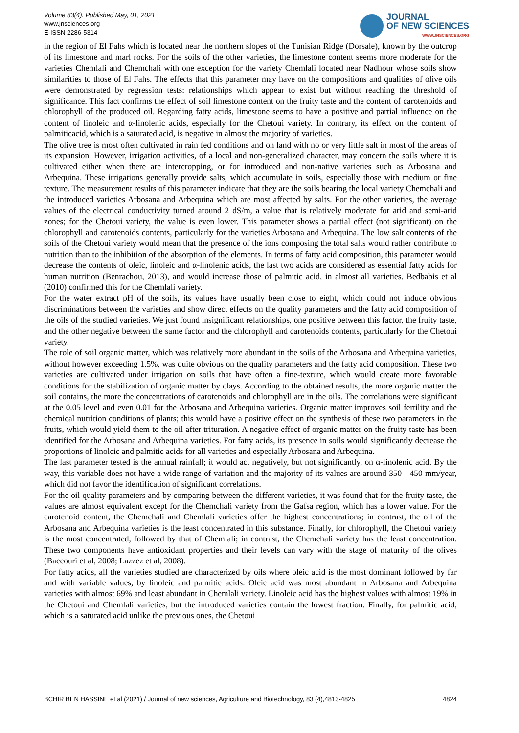Volume 83(4). Published May, 01, 2021
www.jnsciences.org
E-ISSN 2286-5314
JOURNAL
OF NEW SCIENCES
WWW.JNSCIENCES.ORG
in the region of El Fahs which is located near the northern slopes of the Tunisian Ridge (Dorsale), known by the outcrop of its limestone and marl rocks. For the soils of the other varieties, the limestone content seems more moderate for the varieties Chemlali and Chemchali with one exception for the variety Chemlali located near Nadhour whose soils show similarities to those of El Fahs. The effects that this parameter may have on the compositions and qualities of olive oils were demonstrated by regression tests: relationships which appear to exist but without reaching the threshold of significance. This fact confirms the effect of soil limestone content on the fruity taste and the content of carotenoids and chlorophyll of the produced oil. Regarding fatty acids, limestone seems to have a positive and partial influence on the content of linoleic and α-linolenic acids, especially for the Chetoui variety. In contrary, its effect on the content of palmiticacid, which is a saturated acid, is negative in almost the majority of varieties.
The olive tree is most often cultivated in rain fed conditions and on land with no or very little salt in most of the areas of its expansion. However, irrigation activities, of a local and non-generalized character, may concern the soils where it is cultivated either when there are intercropping, or for introduced and non-native varieties such as Arbosana and Arbequina. These irrigations generally provide salts, which accumulate in soils, especially those with medium or fine texture. The measurement results of this parameter indicate that they are the soils bearing the local variety Chemchali and the introduced varieties Arbosana and Arbequina which are most affected by salts. For the other varieties, the average values of the electrical conductivity turned around 2 dS/m, a value that is relatively moderate for arid and semi-arid zones; for the Chetoui variety, the value is even lower. This parameter shows a partial effect (not significant) on the chlorophyll and carotenoids contents, particularly for the varieties Arbosana and Arbequina. The low salt contents of the soils of the Chetoui variety would mean that the presence of the ions composing the total salts would rather contribute to nutrition than to the inhibition of the absorption of the elements. In terms of fatty acid composition, this parameter would decrease the contents of oleic, linoleic and α-linolenic acids, the last two acids are considered as essential fatty acids for human nutrition (Benrachou, 2013), and would increase those of palmitic acid, in almost all varieties. Bedbabis et al (2010) confirmed this for the Chemlali variety.
For the water extract pH of the soils, its values have usually been close to eight, which could not induce obvious discriminations between the varieties and show direct effects on the quality parameters and the fatty acid composition of the oils of the studied varieties. We just found insignificant relationships, one positive between this factor, the fruity taste, and the other negative between the same factor and the chlorophyll and carotenoids contents, particularly for the Chetoui variety.
The role of soil organic matter, which was relatively more abundant in the soils of the Arbosana and Arbequina varieties, without however exceeding 1.5%, was quite obvious on the quality parameters and the fatty acid composition. These two varieties are cultivated under irrigation on soils that have often a fine-texture, which would create more favorable conditions for the stabilization of organic matter by clays. According to the obtained results, the more organic matter the soil contains, the more the concentrations of carotenoids and chlorophyll are in the oils. The correlations were significant at the 0.05 level and even 0.01 for the Arbosana and Arbequina varieties. Organic matter improves soil fertility and the chemical nutrition conditions of plants; this would have a positive effect on the synthesis of these two parameters in the fruits, which would yield them to the oil after trituration. A negative effect of organic matter on the fruity taste has been identified for the Arbosana and Arbequina varieties. For fatty acids, its presence in soils would significantly decrease the proportions of linoleic and palmitic acids for all varieties and especially Arbosana and Arbequina.
The last parameter tested is the annual rainfall; it would act negatively, but not significantly, on α-linolenic acid. By the way, this variable does not have a wide range of variation and the majority of its values are around 350 - 450 mm/year, which did not favor the identification of significant correlations.
For the oil quality parameters and by comparing between the different varieties, it was found that for the fruity taste, the values are almost equivalent except for the Chemchali variety from the Gafsa region, which has a lower value. For the carotenoid content, the Chemchali and Chemlali varieties offer the highest concentrations; in contrast, the oil of the Arbosana and Arbequina varieties is the least concentrated in this substance. Finally, for chlorophyll, the Chetoui variety is the most concentrated, followed by that of Chemlali; in contrast, the Chemchali variety has the least concentration. These two components have antioxidant properties and their levels can vary with the stage of maturity of the olives (Baccouri et al, 2008; Lazzez et al, 2008).
For fatty acids, all the varieties studied are characterized by oils where oleic acid is the most dominant followed by far and with variable values, by linoleic and palmitic acids. Oleic acid was most abundant in Arbosana and Arbequina varieties with almost 69% and least abundant in Chemlali variety. Linoleic acid has the highest values with almost 19% in the Chetoui and Chemlali varieties, but the introduced varieties contain the lowest fraction. Finally, for palmitic acid, which is a saturated acid unlike the previous ones, the Chetoui
BCHIR BEN HASSINE et al (2021) / Journal of new sciences, Agriculture and Biotechnology, 83 (4),4813-4825 4824